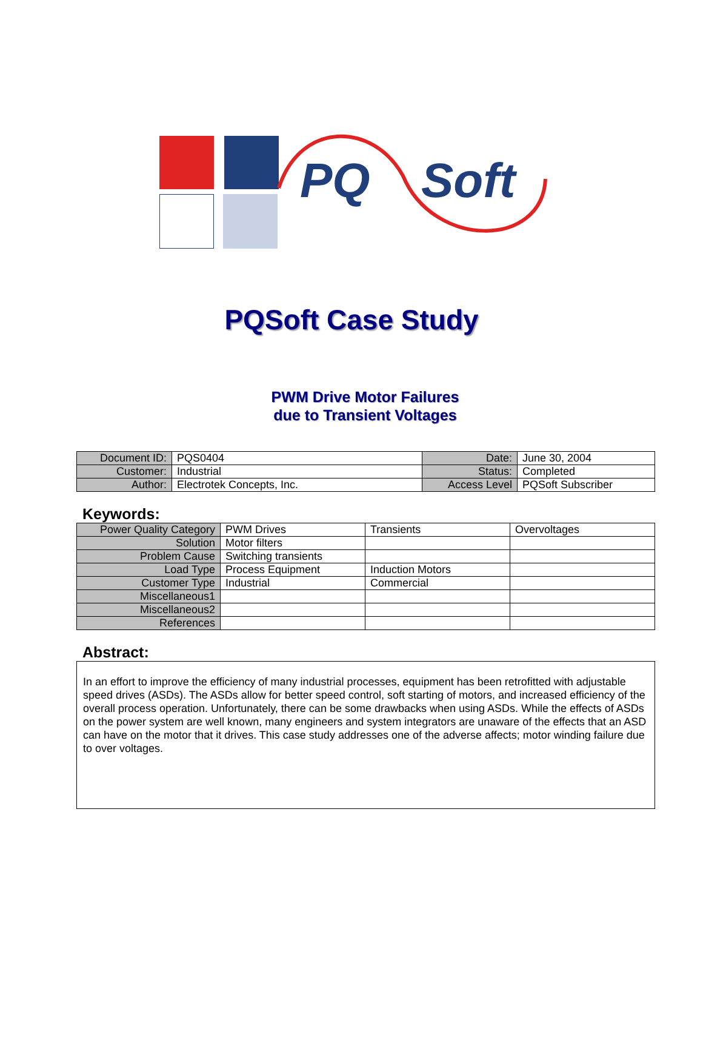PQ
Soft
PQSoft Case Study
PWM Drive Motor Failures
due to Transient Voltages
| Document ID: | PQS0404 | Date: | June 30, 2004 |
| Customer: | Industrial | Status: | Completed |
| Author: | Electrotek Concepts, Inc. | Access Level | PQSoft Subscriber |
Keywords:
| Power Quality Category | PWM Drives | Transients | Overvoltages |
| Solution | Motor filters | | |
| Problem Cause | Switching transients | | |
| Load Type | Process Equipment | Induction Motors | |
| Customer Type | Industrial | Commercial | |
| Miscellaneous1 | | | |
| Miscellaneous2 | | | |
| References | | | |
Abstract:
In an effort to improve the efficiency of many industrial processes, equipment has been retrofitted with adjustable speed drives (ASDs). The ASDs allow for better speed control, soft starting of motors, and increased efficiency of the overall process operation. Unfortunately, there can be some drawbacks when using ASDs. While the effects of ASDs on the power system are well known, many engineers and system integrators are unaware of the effects that an ASD can have on the motor that it drives. This case study addresses one of the adverse affects; motor winding failure due to over voltages.